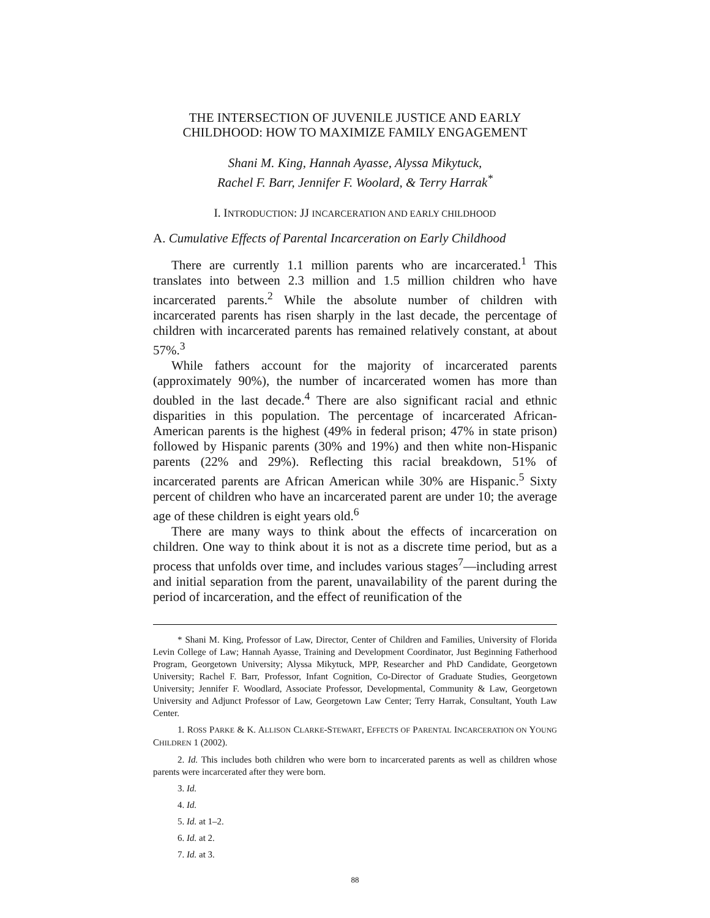THE INTERSECTION OF JUVENILE JUSTICE AND EARLY
CHILDHOOD: HOW TO MAXIMIZE FAMILY ENGAGEMENT
Shani M. King, Hannah Ayasse, Alyssa Mikytuck,
Rachel F. Barr, Jennifer F. Woolard, & Terry Harrak<sup>*</sup>
I. INTRODUCTION: JJ INCARCERATION AND EARLY CHILDHOOD
A. Cumulative Effects of Parental Incarceration on Early Childhood
There are currently 1.1 million parents who are incarcerated.<sup>1</sup> This translates into between 2.3 million and 1.5 million children who have incarcerated parents.<sup>2</sup> While the absolute number of children with incarcerated parents has risen sharply in the last decade, the percentage of children with incarcerated parents has remained relatively constant, at about 57%.<sup>3</sup>
While fathers account for the majority of incarcerated parents (approximately 90%), the number of incarcerated women has more than doubled in the last decade.<sup>4</sup> There are also significant racial and ethnic disparities in this population. The percentage of incarcerated African-American parents is the highest (49% in federal prison; 47% in state prison) followed by Hispanic parents (30% and 19%) and then white non-Hispanic parents (22% and 29%). Reflecting this racial breakdown, 51% of incarcerated parents are African American while 30% are Hispanic.<sup>5</sup> Sixty percent of children who have an incarcerated parent are under 10; the average age of these children is eight years old.<sup>6</sup>
There are many ways to think about the effects of incarceration on children. One way to think about it is not as a discrete time period, but as a process that unfolds over time, and includes various stages<sup>7</sup>—including arrest and initial separation from the parent, unavailability of the parent during the period of incarceration, and the effect of reunification of the
* Shani M. King, Professor of Law, Director, Center of Children and Families, University of Florida Levin College of Law; Hannah Ayasse, Training and Development Coordinator, Just Beginning Fatherhood Program, Georgetown University; Alyssa Mikytuck, MPP, Researcher and PhD Candidate, Georgetown University; Rachel F. Barr, Professor, Infant Cognition, Co-Director of Graduate Studies, Georgetown University; Jennifer F. Woodlard, Associate Professor, Developmental, Community & Law, Georgetown University and Adjunct Professor of Law, Georgetown Law Center; Terry Harrak, Consultant, Youth Law Center.
1. ROSS PARKE & K. ALLISON CLARKE-STEWART, EFFECTS OF PARENTAL INCARCERATION ON YOUNG CHILDREN 1 (2002).
2. Id. This includes both children who were born to incarcerated parents as well as children whose parents were incarcerated after they were born.
3. Id.
4. Id.
5. Id. at 1–2.
6. Id. at 2.
7. Id. at 3.
88